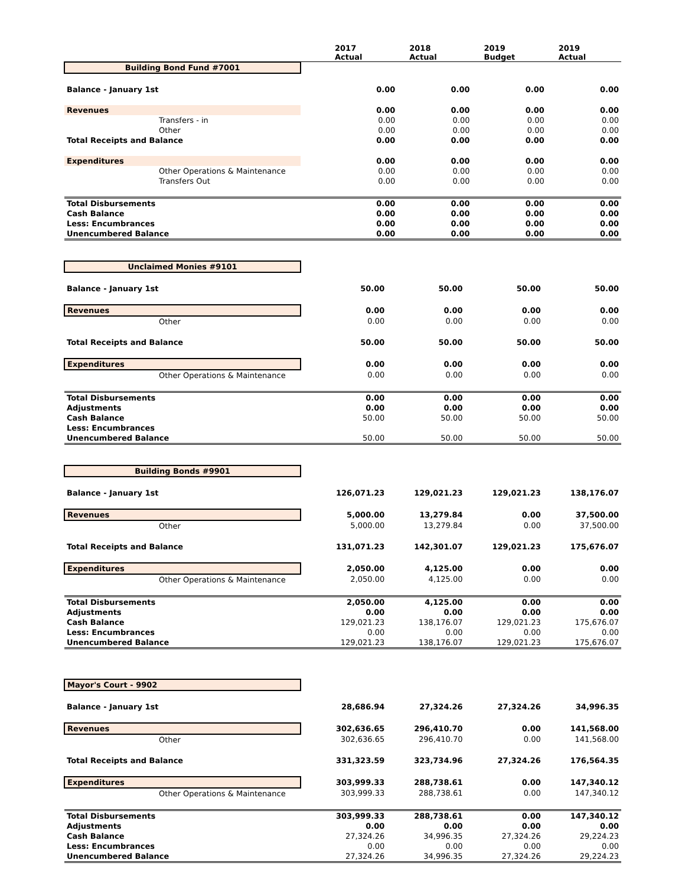| | | 2017 Actual | 2018 Actual | 2019 Budget | 2019 Actual |
| --- | --- | --- | --- | --- | --- |
| Building Bond Fund #7001 | | | | | |
| Balance - January 1st | | 0.00 | 0.00 | 0.00 | 0.00 |
| Revenues | | 0.00 | 0.00 | 0.00 | 0.00 |
| Transfers - in | | 0.00 | 0.00 | 0.00 | 0.00 |
| Other | | 0.00 | 0.00 | 0.00 | 0.00 |
| Total Receipts and Balance | | 0.00 | 0.00 | 0.00 | 0.00 |
| Expenditures | | 0.00 | 0.00 | 0.00 | 0.00 |
| Other Operations & Maintenance | | 0.00 | 0.00 | 0.00 | 0.00 |
| Transfers Out | | 0.00 | 0.00 | 0.00 | 0.00 |
| Total Disbursements | | 0.00 | 0.00 | 0.00 | 0.00 |
| Cash Balance | | 0.00 | 0.00 | 0.00 | 0.00 |
| Less: Encumbrances | | 0.00 | 0.00 | 0.00 | 0.00 |
| Unencumbered Balance | | 0.00 | 0.00 | 0.00 | 0.00 |
| Unclaimed Monies #9101 | | | | | |
| Balance - January 1st | | 50.00 | 50.00 | 50.00 | 50.00 |
| Revenues | | 0.00 | 0.00 | 0.00 | 0.00 |
| Other | | 0.00 | 0.00 | 0.00 | 0.00 |
| Total Receipts and Balance | | 50.00 | 50.00 | 50.00 | 50.00 |
| Expenditures | | 0.00 | 0.00 | 0.00 | 0.00 |
| Other Operations & Maintenance | | 0.00 | 0.00 | 0.00 | 0.00 |
| Total Disbursements | | 0.00 | 0.00 | 0.00 | 0.00 |
| Adjustments | | 0.00 | 0.00 | 0.00 | 0.00 |
| Cash Balance | | 50.00 | 50.00 | 50.00 | 50.00 |
| Less: Encumbrances | | | | | |
| Unencumbered Balance | | 50.00 | 50.00 | 50.00 | 50.00 |
| Building Bonds #9901 | | | | | |
| Balance - January 1st | | 126,071.23 | 129,021.23 | 129,021.23 | 138,176.07 |
| Revenues | | 5,000.00 | 13,279.84 | 0.00 | 37,500.00 |
| Other | | 5,000.00 | 13,279.84 | 0.00 | 37,500.00 |
| Total Receipts and Balance | | 131,071.23 | 142,301.07 | 129,021.23 | 175,676.07 |
| Expenditures | | 2,050.00 | 4,125.00 | 0.00 | 0.00 |
| Other Operations & Maintenance | | 2,050.00 | 4,125.00 | 0.00 | 0.00 |
| Total Disbursements | | 2,050.00 | 4,125.00 | 0.00 | 0.00 |
| Adjustments | | 0.00 | 0.00 | 0.00 | 0.00 |
| Cash Balance | | 129,021.23 | 138,176.07 | 129,021.23 | 175,676.07 |
| Less: Encumbrances | | 0.00 | 0.00 | 0.00 | 0.00 |
| Unencumbered Balance | | 129,021.23 | 138,176.07 | 129,021.23 | 175,676.07 |
| Mayor's Court - 9902 | | | | | |
| Balance - January 1st | | 28,686.94 | 27,324.26 | 27,324.26 | 34,996.35 |
| Revenues | | 302,636.65 | 296,410.70 | 0.00 | 141,568.00 |
| Other | | 302,636.65 | 296,410.70 | 0.00 | 141,568.00 |
| Total Receipts and Balance | | 331,323.59 | 323,734.96 | 27,324.26 | 176,564.35 |
| Expenditures | | 303,999.33 | 288,738.61 | 0.00 | 147,340.12 |
| Other Operations & Maintenance | | 303,999.33 | 288,738.61 | 0.00 | 147,340.12 |
| Total Disbursements | | 303,999.33 | 288,738.61 | 0.00 | 147,340.12 |
| Adjustments | | 0.00 | 0.00 | 0.00 | 0.00 |
| Cash Balance | | 27,324.26 | 34,996.35 | 27,324.26 | 29,224.23 |
| Less: Encumbrances | | 0.00 | 0.00 | 0.00 | 0.00 |
| Unencumbered Balance | | 27,324.26 | 34,996.35 | 27,324.26 | 29,224.23 |